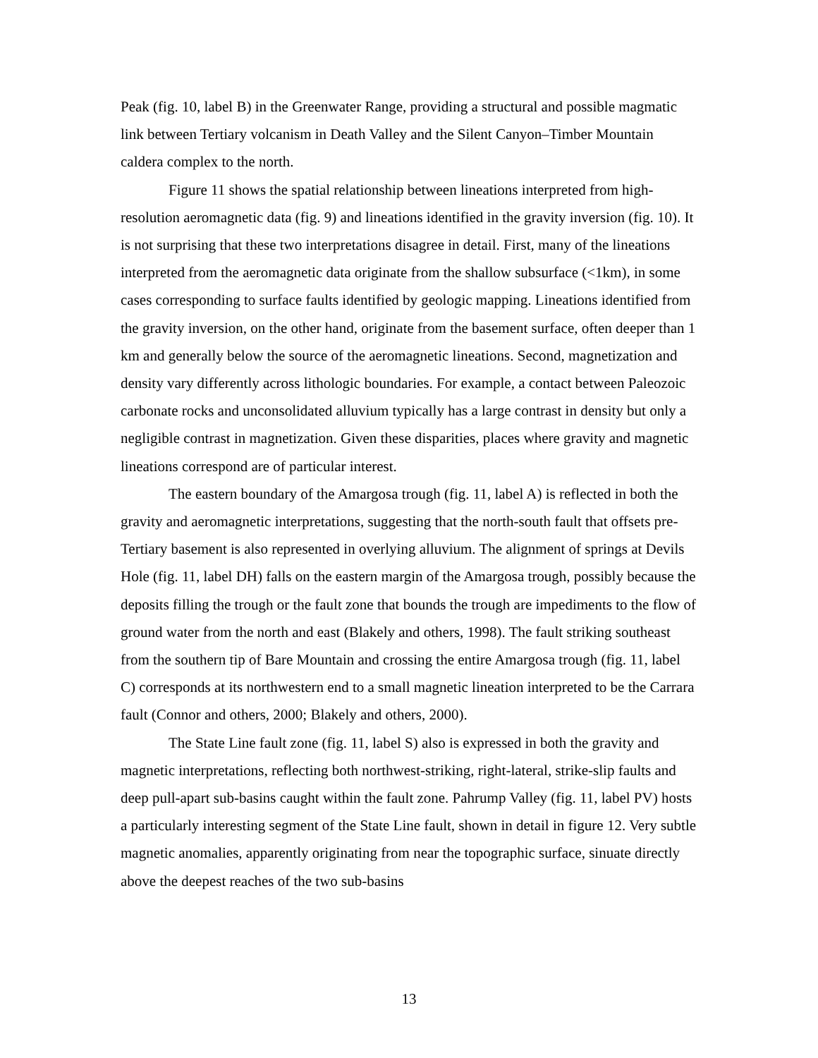Peak (fig. 10, label B) in the Greenwater Range, providing a structural and possible magmatic link between Tertiary volcanism in Death Valley and the Silent Canyon–Timber Mountain caldera complex to the north.
Figure 11 shows the spatial relationship between lineations interpreted from high-resolution aeromagnetic data (fig. 9) and lineations identified in the gravity inversion (fig. 10). It is not surprising that these two interpretations disagree in detail. First, many of the lineations interpreted from the aeromagnetic data originate from the shallow subsurface (<1km), in some cases corresponding to surface faults identified by geologic mapping. Lineations identified from the gravity inversion, on the other hand, originate from the basement surface, often deeper than 1 km and generally below the source of the aeromagnetic lineations. Second, magnetization and density vary differently across lithologic boundaries. For example, a contact between Paleozoic carbonate rocks and unconsolidated alluvium typically has a large contrast in density but only a negligible contrast in magnetization. Given these disparities, places where gravity and magnetic lineations correspond are of particular interest.
The eastern boundary of the Amargosa trough (fig. 11, label A) is reflected in both the gravity and aeromagnetic interpretations, suggesting that the north-south fault that offsets pre-Tertiary basement is also represented in overlying alluvium. The alignment of springs at Devils Hole (fig. 11, label DH) falls on the eastern margin of the Amargosa trough, possibly because the deposits filling the trough or the fault zone that bounds the trough are impediments to the flow of ground water from the north and east (Blakely and others, 1998). The fault striking southeast from the southern tip of Bare Mountain and crossing the entire Amargosa trough (fig. 11, label C) corresponds at its northwestern end to a small magnetic lineation interpreted to be the Carrara fault (Connor and others, 2000; Blakely and others, 2000).
The State Line fault zone (fig. 11, label S) also is expressed in both the gravity and magnetic interpretations, reflecting both northwest-striking, right-lateral, strike-slip faults and deep pull-apart sub-basins caught within the fault zone. Pahrump Valley (fig. 11, label PV) hosts a particularly interesting segment of the State Line fault, shown in detail in figure 12. Very subtle magnetic anomalies, apparently originating from near the topographic surface, sinuate directly above the deepest reaches of the two sub-basins
13